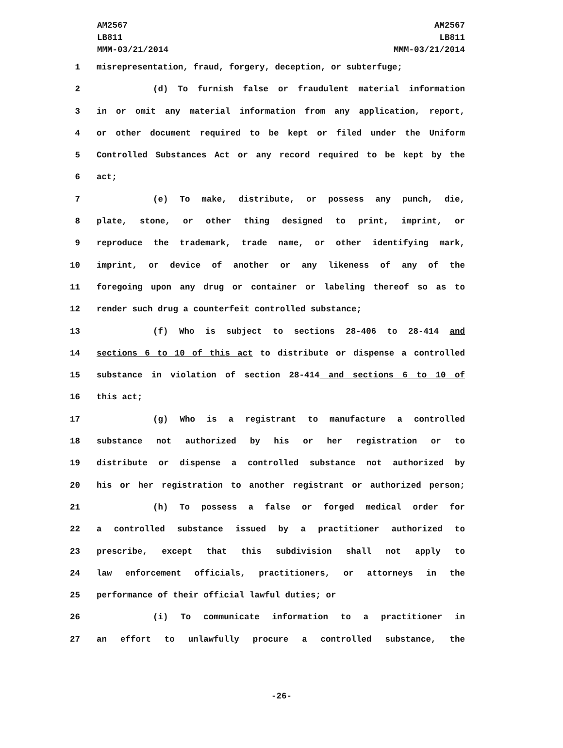AM2567
LB811
MMM-03/21/2014
AM2567
LB811
MMM-03/21/2014
1 misrepresentation, fraud, forgery, deception, or subterfuge;
2 (d) To furnish false or fraudulent material information
3 in or omit any material information from any application, report,
4 or other document required to be kept or filed under the Uniform
5 Controlled Substances Act or any record required to be kept by the
6 act;
7 (e) To make, distribute, or possess any punch, die,
8 plate, stone, or other thing designed to print, imprint, or
9 reproduce the trademark, trade name, or other identifying mark,
10 imprint, or device of another or any likeness of any of the
11 foregoing upon any drug or container or labeling thereof so as to
12 render such drug a counterfeit controlled substance;
13 (f) Who is subject to sections 28-406 to 28-414 and
14 sections 6 to 10 of this act to distribute or dispense a controlled
15 substance in violation of section 28-414 and sections 6 to 10 of
16 this act;
17 (g) Who is a registrant to manufacture a controlled
18 substance not authorized by his or her registration or to
19 distribute or dispense a controlled substance not authorized by
20 his or her registration to another registrant or authorized person;
21 (h) To possess a false or forged medical order for
22 a controlled substance issued by a practitioner authorized to
23 prescribe, except that this subdivision shall not apply to
24 law enforcement officials, practitioners, or attorneys in the
25 performance of their official lawful duties; or
26 (i) To communicate information to a practitioner in
27 an effort to unlawfully procure a controlled substance, the
-26-